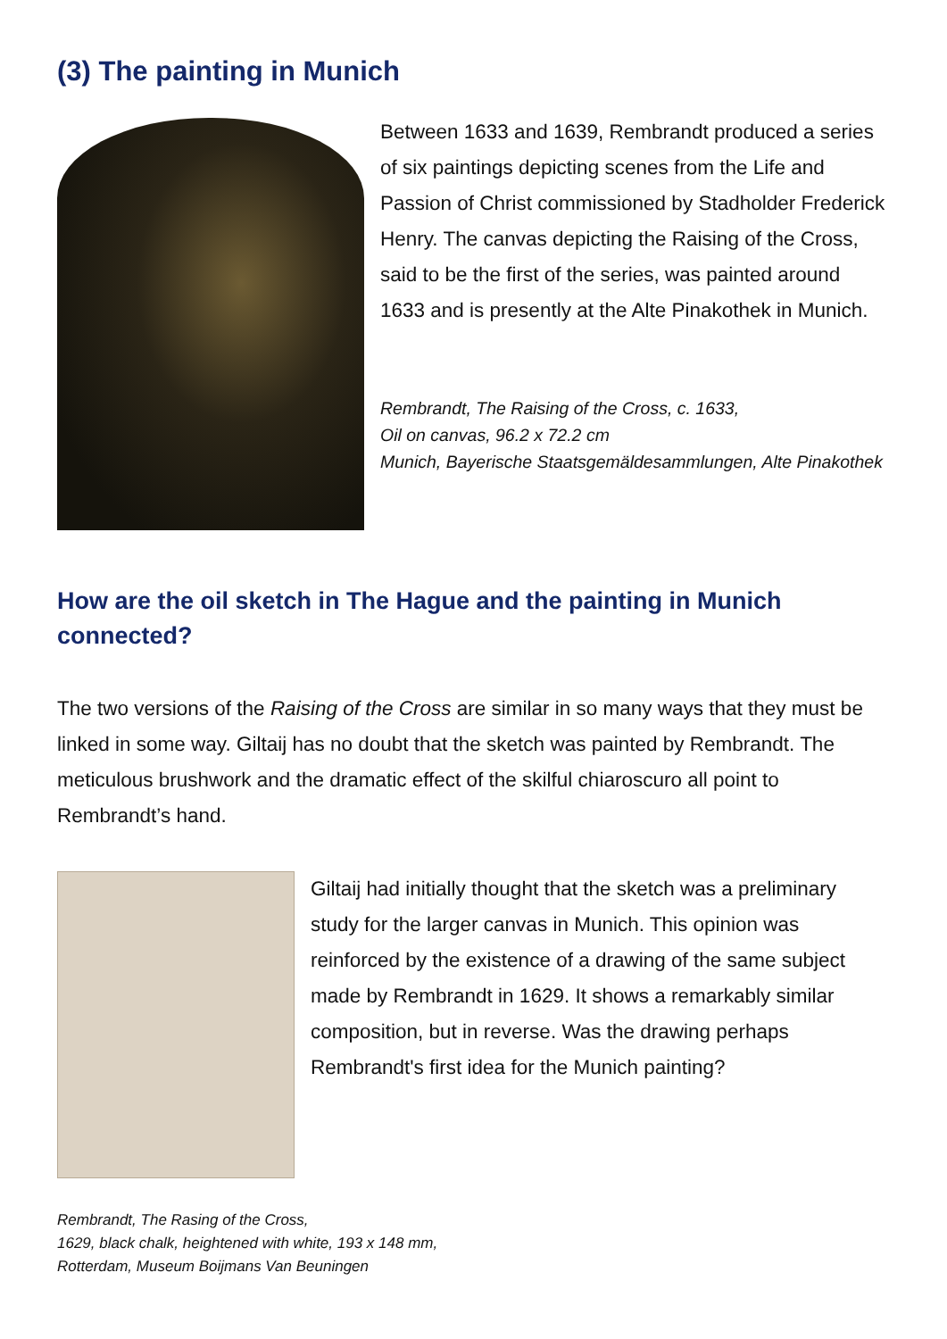(3) The painting in Munich
Between 1633 and 1639, Rembrandt produced a series of six paintings depicting scenes from the Life and Passion of Christ commissioned by Stadholder Frederick Henry. The canvas depicting the Raising of the Cross, said to be the first of the series, was painted around 1633 and is presently at the Alte Pinakothek in Munich.
Rembrandt, The Raising of the Cross, c. 1633,
Oil on canvas, 96.2 x 72.2 cm
Munich, Bayerische Staatsgemäldesammlungen, Alte Pinakothek
How are the oil sketch in The Hague and the painting in Munich connected?
The two versions of the Raising of the Cross are similar in so many ways that they must be linked in some way. Giltaij has no doubt that the sketch was painted by Rembrandt. The meticulous brushwork and the dramatic effect of the skilful chiaroscuro all point to Rembrandt’s hand.
Giltaij had initially thought that the sketch was a preliminary study for the larger canvas in Munich. This opinion was reinforced by the existence of a drawing of the same subject made by Rembrandt in 1629. It shows a remarkably similar composition, but in reverse. Was the drawing perhaps Rembrandt's first idea for the Munich painting?
Rembrandt, The Rasing of the Cross,
1629, black chalk, heightened with white, 193 x 148 mm,
Rotterdam, Museum Boijmans Van Beuningen